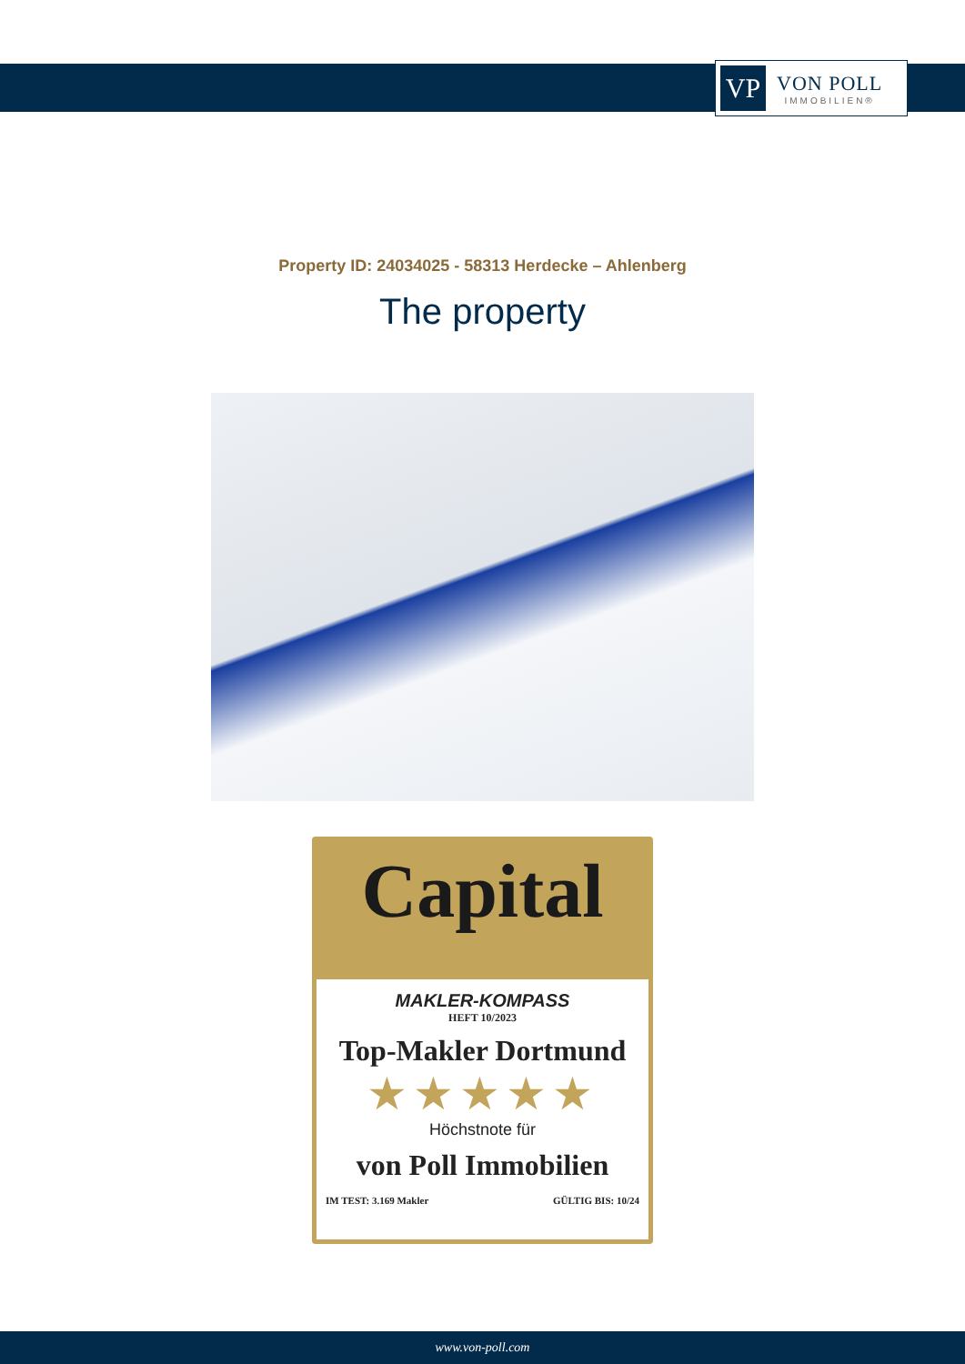VP
VON POLL
IMMOBILIEN®
Property ID: 24034025 - 58313 Herdecke – Ahlenberg
The property
Capital
MAKLER-KOMPASS
HEFT 10/2023
Top-Makler Dortmund
★★★★★
Höchstnote für
von Poll Immobilien
IM TEST: 3.169 Makler GÜLTIG BIS: 10/24
www.von-poll.com